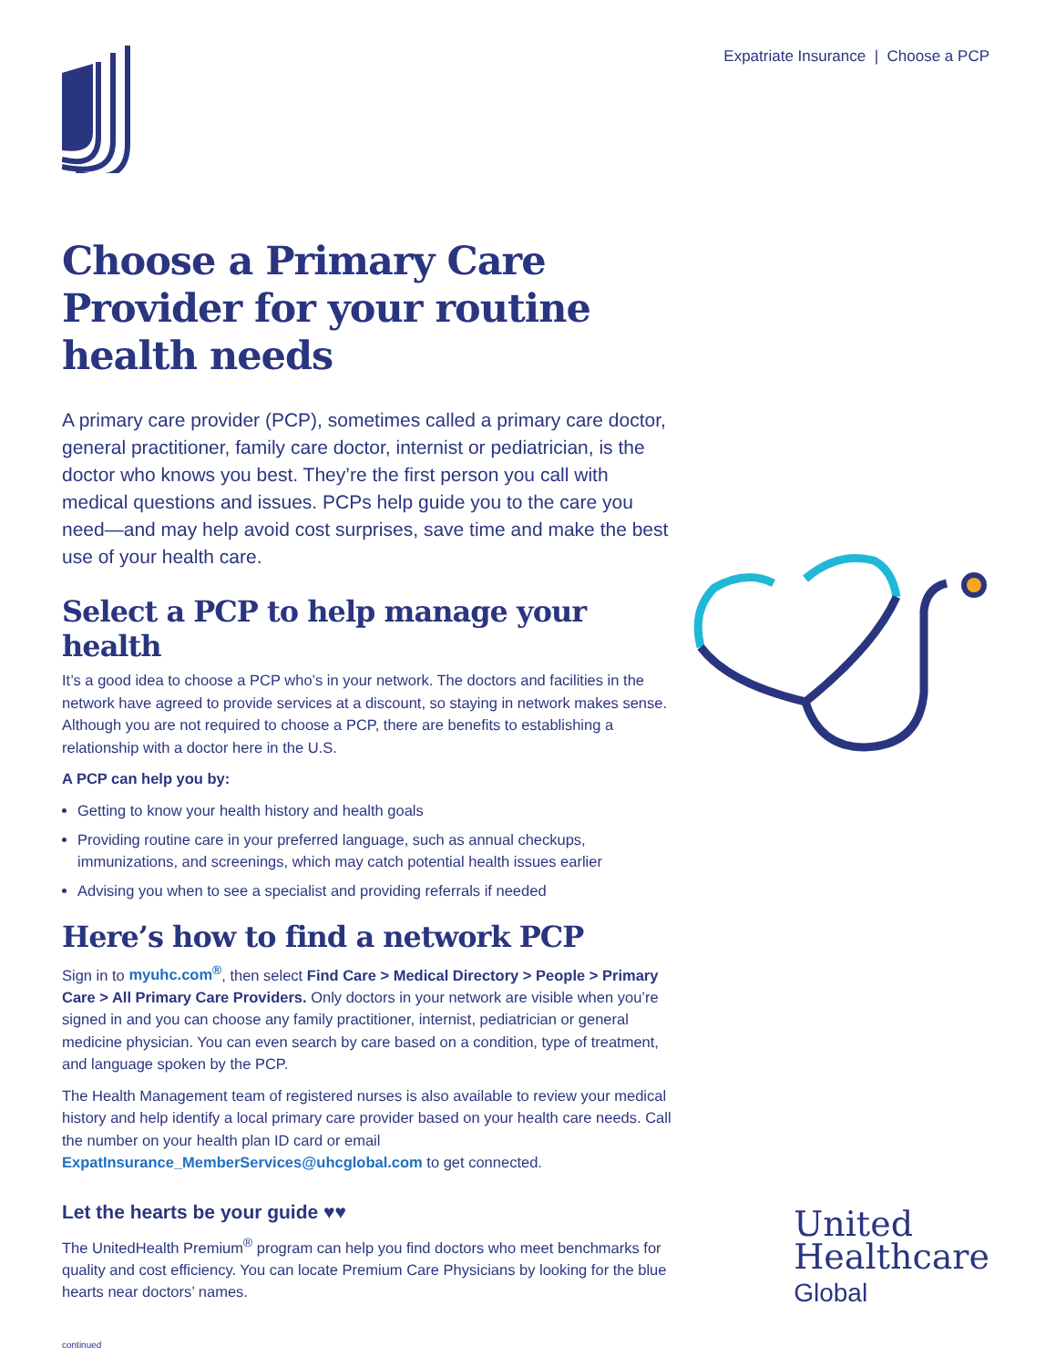Expatriate Insurance | Choose a PCP
Choose a Primary Care Provider for your routine health needs
A primary care provider (PCP), sometimes called a primary care doctor, general practitioner, family care doctor, internist or pediatrician, is the doctor who knows you best. They’re the first person you call with medical questions and issues. PCPs help guide you to the care you need—and may help avoid cost surprises, save time and make the best use of your health care.
Select a PCP to help manage your health
It’s a good idea to choose a PCP who’s in your network. The doctors and facilities in the network have agreed to provide services at a discount, so staying in network makes sense. Although you are not required to choose a PCP, there are benefits to establishing a relationship with a doctor here in the U.S.
A PCP can help you by:
Getting to know your health history and health goals
Providing routine care in your preferred language, such as annual checkups, immunizations, and screenings, which may catch potential health issues earlier
Advising you when to see a specialist and providing referrals if needed
Here’s how to find a network PCP
Sign in to myuhc.com<sup>®</sup>, then select Find Care > Medical Directory > People > Primary Care > All Primary Care Providers. Only doctors in your network are visible when you’re signed in and you can choose any family practitioner, internist, pediatrician or general medicine physician. You can even search by care based on a condition, type of treatment, and language spoken by the PCP.
The Health Management team of registered nurses is also available to review your medical history and help identify a local primary care provider based on your health care needs. Call the number on your health plan ID card or email ExpatInsurance_MemberServices@uhcglobal.com to get connected.
Let the hearts be your guide ♥♥
The UnitedHealth Premium<sup>®</sup> program can help you find doctors who meet benchmarks for quality and cost efficiency. You can locate Premium Care Physicians by looking for the blue hearts near doctors’ names.
continued
United
Healthcare
Global